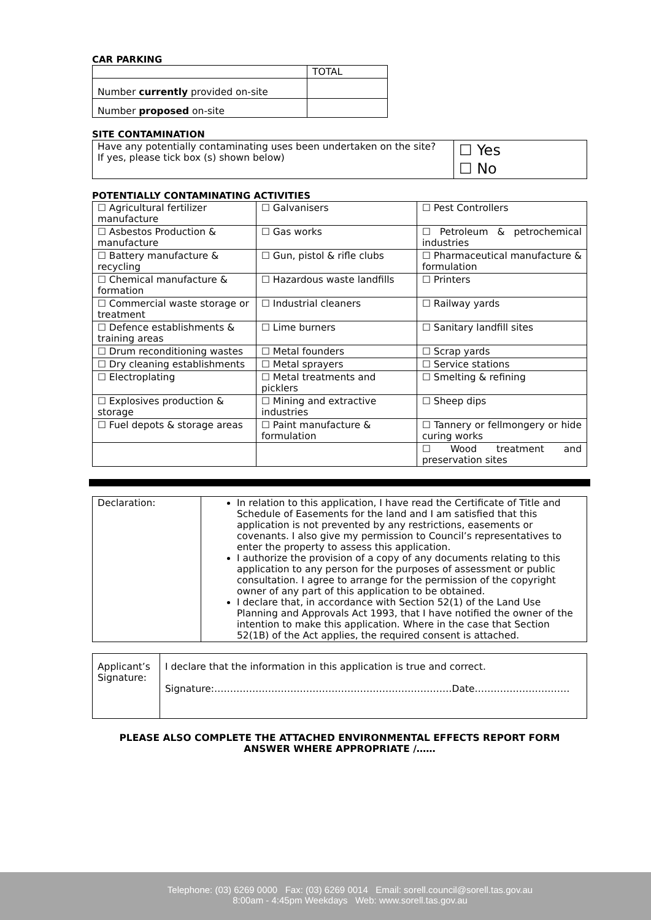CAR PARKING
| | TOTAL |
| Number currently provided on-site | |
| Number proposed on-site | |
SITE CONTAMINATION
| Have any potentially contaminating uses been undertaken on the site? If yes, please tick box (s) shown below) | ☐ Yes ☐ No |
POTENTIALLY CONTAMINATING ACTIVITIES
| ☐ Agricultural fertilizer manufacture | ☐ Galvanisers | ☐ Pest Controllers |
| ☐ Asbestos Production & manufacture | ☐ Gas works | ☐ Petroleum & petrochemical industries |
| ☐ Battery manufacture & recycling | ☐ Gun, pistol & rifle clubs | ☐ Pharmaceutical manufacture & formulation |
| ☐ Chemical manufacture & formation | ☐ Hazardous waste landfills | ☐ Printers |
| ☐ Commercial waste storage or treatment | ☐ Industrial cleaners | ☐ Railway yards |
| ☐ Defence establishments & training areas | ☐ Lime burners | ☐ Sanitary landfill sites |
| ☐ Drum reconditioning wastes | ☐ Metal founders | ☐ Scrap yards |
| ☐ Dry cleaning establishments | ☐ Metal sprayers | ☐ Service stations |
| ☐ Electroplating | ☐ Metal treatments and picklers | ☐ Smelting & refining |
| ☐ Explosives production & storage | ☐ Mining and extractive industries | ☐ Sheep dips |
| ☐ Fuel depots & storage areas | ☐ Paint manufacture & formulation | ☐ Tannery or fellmongery or hide curing works |
| | | ☐ Wood treatment and preservation sites |
| Declaration: | In relation to this application, I have read the Certificate of Title and Schedule of Easements for the land and I am satisfied that this application is not prevented by any restrictions, easements or covenants. I also give my permission to Council’s representatives to enter the property to assess this application. I authorize the provision of a copy of any documents relating to this application to any person for the purposes of assessment or public consultation. I agree to arrange for the permission of the copyright owner of any part of this application to be obtained. I declare that, in accordance with Section 52(1) of the Land Use Planning and Approvals Act 1993, that I have notified the owner of the intention to make this application. Where in the case that Section 52(1B) of the Act applies, the required consent is attached. |
| Applicant’s Signature: | I declare that the information in this application is true and correct. Signature:…………………………………………………………………Date………………………… |
PLEASE ALSO COMPLETE THE ATTACHED ENVIRONMENTAL EFFECTS REPORT FORM
ANSWER WHERE APPROPRIATE /……
Telephone: (03) 6269 0000 Fax: (03) 6269 0014 Email: sorell.council@sorell.tas.gov.au
8:00am - 4:45pm Weekdays Web: www.sorell.tas.gov.au